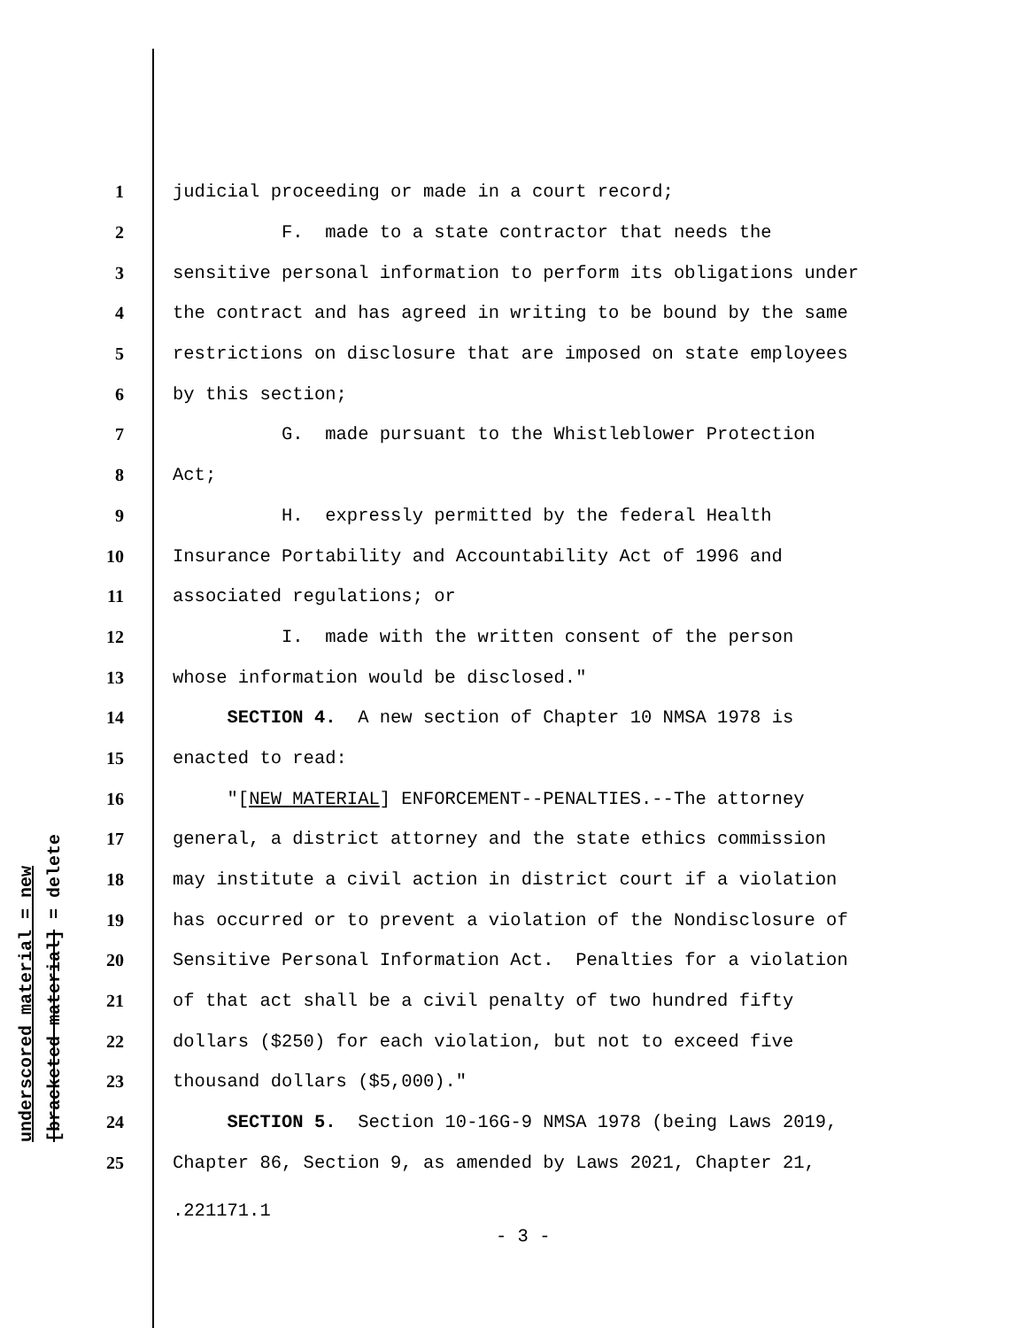underscored material = new [bracketed material] = delete
1 judicial proceeding or made in a court record;
2 F. made to a state contractor that needs the
3 sensitive personal information to perform its obligations under
4 the contract and has agreed in writing to be bound by the same
5 restrictions on disclosure that are imposed on state employees
6 by this section;
7 G. made pursuant to the Whistleblower Protection
8 Act;
9 H. expressly permitted by the federal Health
10 Insurance Portability and Accountability Act of 1996 and
11 associated regulations; or
12 I. made with the written consent of the person
13 whose information would be disclosed."
14 SECTION 4. A new section of Chapter 10 NMSA 1978 is
15 enacted to read:
16 "[NEW MATERIAL] ENFORCEMENT--PENALTIES.--The attorney
17 general, a district attorney and the state ethics commission
18 may institute a civil action in district court if a violation
19 has occurred or to prevent a violation of the Nondisclosure of
20 Sensitive Personal Information Act. Penalties for a violation
21 of that act shall be a civil penalty of two hundred fifty
22 dollars ($250) for each violation, but not to exceed five
23 thousand dollars ($5,000)."
24 SECTION 5. Section 10-16G-9 NMSA 1978 (being Laws 2019,
25 Chapter 86, Section 9, as amended by Laws 2021, Chapter 21,
.221171.1
- 3 -